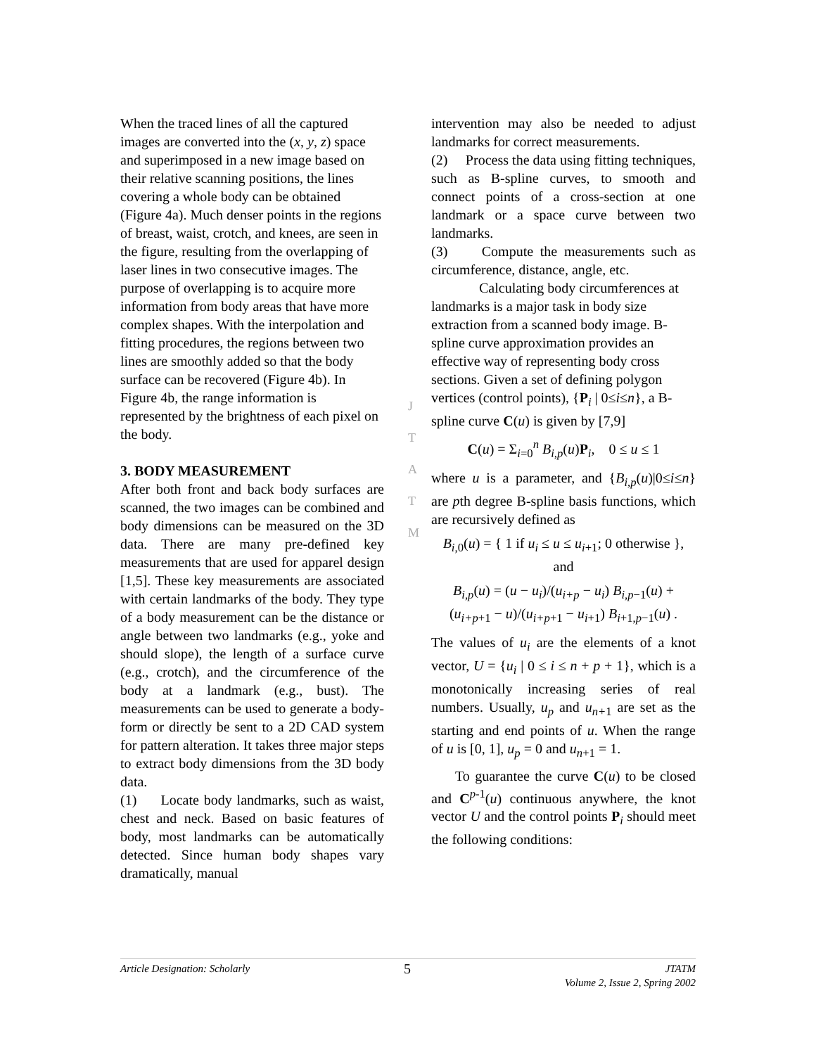When the traced lines of all the captured images are converted into the (x, y, z) space and superimposed in a new image based on their relative scanning positions, the lines covering a whole body can be obtained (Figure 4a). Much denser points in the regions of breast, waist, crotch, and knees, are seen in the figure, resulting from the overlapping of laser lines in two consecutive images. The purpose of overlapping is to acquire more information from body areas that have more complex shapes. With the interpolation and fitting procedures, the regions between two lines are smoothly added so that the body surface can be recovered (Figure 4b). In Figure 4b, the range information is represented by the brightness of each pixel on the body.
3. BODY MEASUREMENT
After both front and back body surfaces are scanned, the two images can be combined and body dimensions can be measured on the 3D data. There are many pre-defined key measurements that are used for apparel design [1,5]. These key measurements are associated with certain landmarks of the body. They type of a body measurement can be the distance or angle between two landmarks (e.g., yoke and should slope), the length of a surface curve (e.g., crotch), and the circumference of the body at a landmark (e.g., bust). The measurements can be used to generate a body-form or directly be sent to a 2D CAD system for pattern alteration. It takes three major steps to extract body dimensions from the 3D body data.
(1) Locate body landmarks, such as waist, chest and neck. Based on basic features of body, most landmarks can be automatically detected. Since human body shapes vary dramatically, manual
intervention may also be needed to adjust landmarks for correct measurements.
(2) Process the data using fitting techniques, such as B-spline curves, to smooth and connect points of a cross-section at one landmark or a space curve between two landmarks.
(3) Compute the measurements such as circumference, distance, angle, etc.
Calculating body circumferences at landmarks is a major task in body size extraction from a scanned body image. B-spline curve approximation provides an effective way of representing body cross sections. Given a set of defining polygon vertices (control points), {P<sub>i</sub> | 0≤i≤n}, a B-spline curve C(u) is given by [7,9]
C(u) = Σ<sub>i=0</sub><sup>n</sup> B<sub>i,p</sub>(u)P<sub>i</sub>, 0 ≤ u ≤ 1
where u is a parameter, and {B<sub>i,p</sub>(u)|0≤i≤n} are pth degree B-spline basis functions, which are recursively defined as
B<sub>i,0</sub>(u) = { 1 if u<sub>i</sub> ≤ u ≤ u<sub>i+1</sub>; 0 otherwise }, and
B<sub>i,p</sub>(u) = (u − u<sub>i</sub>)/(u<sub>i+p</sub> − u<sub>i</sub>) B<sub>i,p−1</sub>(u) + (u<sub>i+p+1</sub> − u)/(u<sub>i+p+1</sub> − u<sub>i+1</sub>) B<sub>i+1,p−1</sub>(u) .
The values of u<sub>i</sub> are the elements of a knot vector, U = {u<sub>i</sub> | 0 ≤ i ≤ n + p + 1}, which is a monotonically increasing series of real numbers. Usually, u<sub>p</sub> and u<sub>n+</sub><sub>1</sub> are set as the starting and end points of u. When the range of u is [0, 1], u<sub>p</sub> = 0 and u<sub>n+1</sub> = 1.
To guarantee the curve C(u) to be closed and C<sup>p-1</sup>(u) continuous anywhere, the knot vector U and the control points P<sub>i</sub> should meet the following conditions:
J
T
A
T
M
Article Designation: Scholarly 5 JTATM
Volume 2, Issue 2, Spring 2002